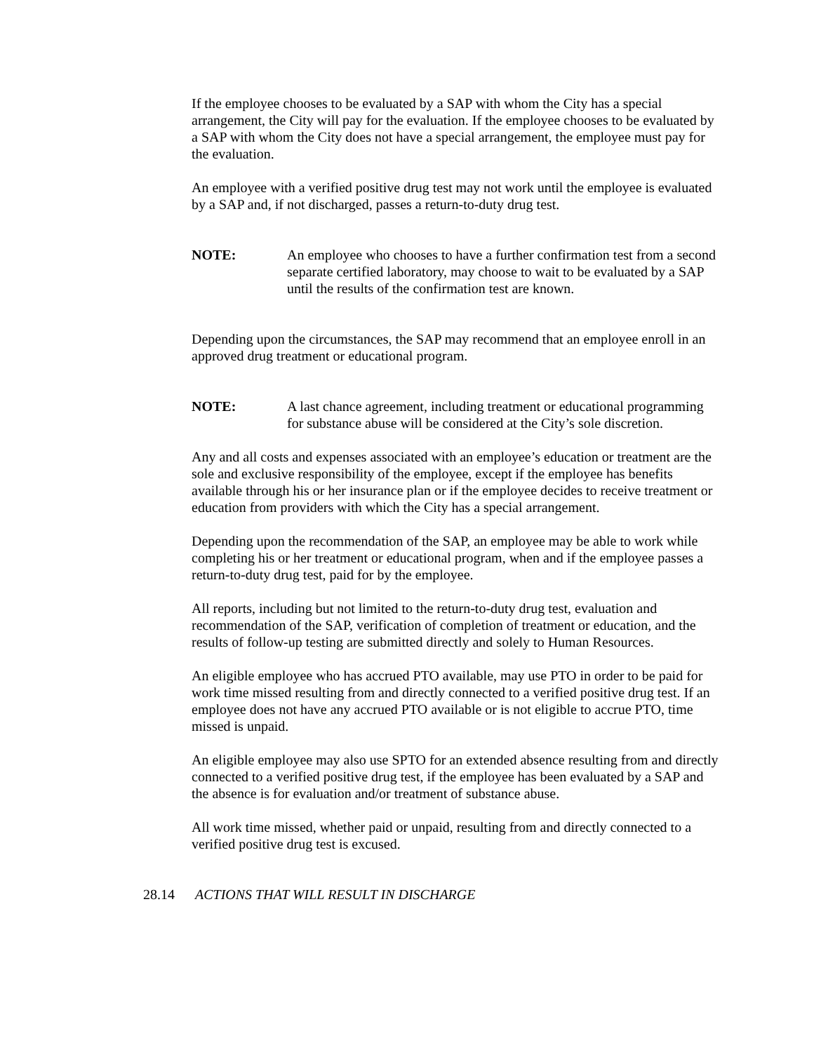If the employee chooses to be evaluated by a SAP with whom the City has a special arrangement, the City will pay for the evaluation. If the employee chooses to be evaluated by a SAP with whom the City does not have a special arrangement, the employee must pay for the evaluation.
An employee with a verified positive drug test may not work until the employee is evaluated by a SAP and, if not discharged, passes a return-to-duty drug test.
NOTE: An employee who chooses to have a further confirmation test from a second separate certified laboratory, may choose to wait to be evaluated by a SAP until the results of the confirmation test are known.
Depending upon the circumstances, the SAP may recommend that an employee enroll in an approved drug treatment or educational program.
NOTE: A last chance agreement, including treatment or educational programming for substance abuse will be considered at the City’s sole discretion.
Any and all costs and expenses associated with an employee’s education or treatment are the sole and exclusive responsibility of the employee, except if the employee has benefits available through his or her insurance plan or if the employee decides to receive treatment or education from providers with which the City has a special arrangement.
Depending upon the recommendation of the SAP, an employee may be able to work while completing his or her treatment or educational program, when and if the employee passes a return-to-duty drug test, paid for by the employee.
All reports, including but not limited to the return-to-duty drug test, evaluation and recommendation of the SAP, verification of completion of treatment or education, and the results of follow-up testing are submitted directly and solely to Human Resources.
An eligible employee who has accrued PTO available, may use PTO in order to be paid for work time missed resulting from and directly connected to a verified positive drug test. If an employee does not have any accrued PTO available or is not eligible to accrue PTO, time missed is unpaid.
An eligible employee may also use SPTO for an extended absence resulting from and directly connected to a verified positive drug test, if the employee has been evaluated by a SAP and the absence is for evaluation and/or treatment of substance abuse.
All work time missed, whether paid or unpaid, resulting from and directly connected to a verified positive drug test is excused.
28.14 ACTIONS THAT WILL RESULT IN DISCHARGE